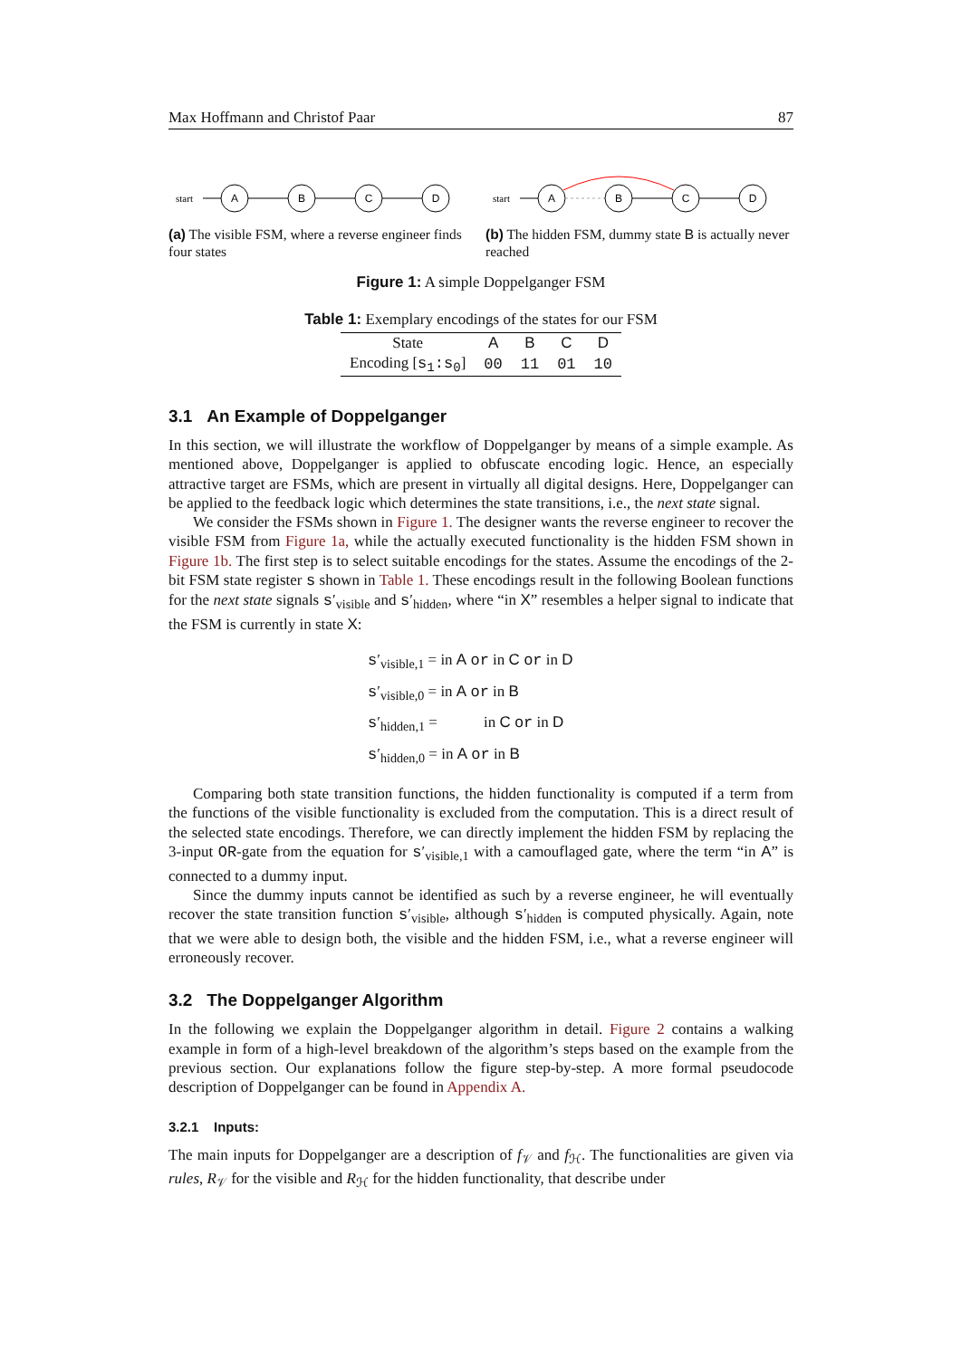Max Hoffmann and Christof Paar 87
start
A
B
C
D
(a) The visible FSM, where a reverse engineer finds four states
start
A
B
C
D
(b) The hidden FSM, dummy state B is actually never reached
Figure 1: A simple Doppelganger FSM
Table 1: Exemplary encodings of the states for our FSM
| State | A | B | C | D |
| --- | --- | --- | --- | --- |
| Encoding [ s<sub>1</sub>:s<sub>0</sub> ] | 00 | 11 | 01 | 10 |
3.1 An Example of Doppelganger
In this section, we will illustrate the workflow of Doppelganger by means of a simple example. As mentioned above, Doppelganger is applied to obfuscate encoding logic. Hence, an especially attractive target are FSMs, which are present in virtually all digital designs. Here, Doppelganger can be applied to the feedback logic which determines the state transitions, i.e., the next state signal.
We consider the FSMs shown in Figure 1. The designer wants the reverse engineer to recover the visible FSM from Figure 1a, while the actually executed functionality is the hidden FSM shown in Figure 1b. The first step is to select suitable encodings for the states. Assume the encodings of the 2-bit FSM state register s shown in Table 1. These encodings result in the following Boolean functions for the next state signals s′<sub>visible</sub> and s′<sub>hidden</sub>, where “in X” resembles a helper signal to indicate that the FSM is currently in state X:
s′<sub>visible,1</sub> = in A or in C or in D
s′<sub>visible,0</sub> = in A or in B
s′<sub>hidden,1</sub> = in C or in D
s′<sub>hidden,0</sub> = in A or in B
Comparing both state transition functions, the hidden functionality is computed if a term from the functions of the visible functionality is excluded from the computation. This is a direct result of the selected state encodings. Therefore, we can directly implement the hidden FSM by replacing the 3-input OR-gate from the equation for s′<sub>visible,1</sub> with a camouflaged gate, where the term “in A” is connected to a dummy input.
Since the dummy inputs cannot be identified as such by a reverse engineer, he will eventually recover the state transition function s′<sub>visible</sub>, although s′<sub>hidden</sub> is computed physically. Again, note that we were able to design both, the visible and the hidden FSM, i.e., what a reverse engineer will erroneously recover.
3.2 The Doppelganger Algorithm
In the following we explain the Doppelganger algorithm in detail. Figure 2 contains a walking example in form of a high-level breakdown of the algorithm’s steps based on the example from the previous section. Our explanations follow the figure step-by-step. A more formal pseudocode description of Doppelganger can be found in Appendix A.
3.2.1 Inputs:
The main inputs for Doppelganger are a description of f<sub>𝒱</sub> and f<sub>ℋ</sub>. The functionalities are given via rules, R<sub>𝒱</sub> for the visible and R<sub>ℋ</sub> for the hidden functionality, that describe under